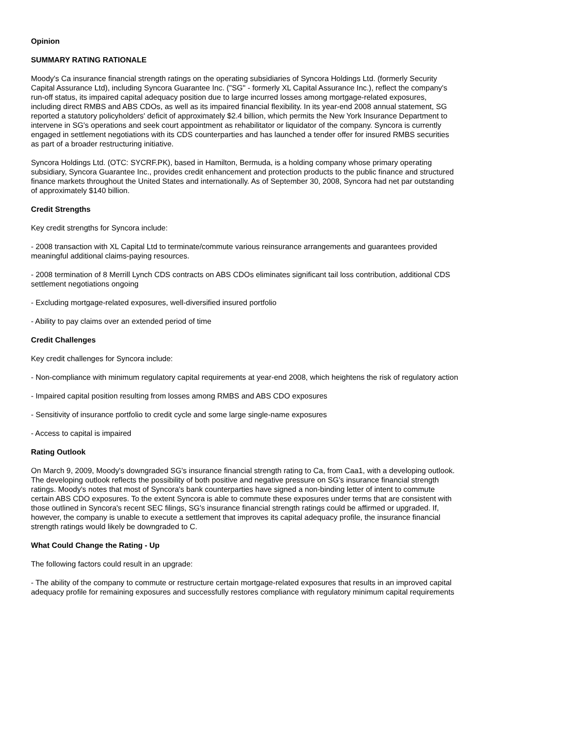Opinion
SUMMARY RATING RATIONALE
Moody's Ca insurance financial strength ratings on the operating subsidiaries of Syncora Holdings Ltd. (formerly Security Capital Assurance Ltd), including Syncora Guarantee Inc. ("SG" - formerly XL Capital Assurance Inc.), reflect the company's run-off status, its impaired capital adequacy position due to large incurred losses among mortgage-related exposures, including direct RMBS and ABS CDOs, as well as its impaired financial flexibility. In its year-end 2008 annual statement, SG reported a statutory policyholders' deficit of approximately $2.4 billion, which permits the New York Insurance Department to intervene in SG's operations and seek court appointment as rehabilitator or liquidator of the company. Syncora is currently engaged in settlement negotiations with its CDS counterparties and has launched a tender offer for insured RMBS securities as part of a broader restructuring initiative.
Syncora Holdings Ltd. (OTC: SYCRF.PK), based in Hamilton, Bermuda, is a holding company whose primary operating subsidiary, Syncora Guarantee Inc., provides credit enhancement and protection products to the public finance and structured finance markets throughout the United States and internationally. As of September 30, 2008, Syncora had net par outstanding of approximately $140 billion.
Credit Strengths
Key credit strengths for Syncora include:
- 2008 transaction with XL Capital Ltd to terminate/commute various reinsurance arrangements and guarantees provided meaningful additional claims-paying resources.
- 2008 termination of 8 Merrill Lynch CDS contracts on ABS CDOs eliminates significant tail loss contribution, additional CDS settlement negotiations ongoing
- Excluding mortgage-related exposures, well-diversified insured portfolio
- Ability to pay claims over an extended period of time
Credit Challenges
Key credit challenges for Syncora include:
- Non-compliance with minimum regulatory capital requirements at year-end 2008, which heightens the risk of regulatory action
- Impaired capital position resulting from losses among RMBS and ABS CDO exposures
- Sensitivity of insurance portfolio to credit cycle and some large single-name exposures
- Access to capital is impaired
Rating Outlook
On March 9, 2009, Moody's downgraded SG's insurance financial strength rating to Ca, from Caa1, with a developing outlook. The developing outlook reflects the possibility of both positive and negative pressure on SG's insurance financial strength ratings. Moody's notes that most of Syncora's bank counterparties have signed a non-binding letter of intent to commute certain ABS CDO exposures. To the extent Syncora is able to commute these exposures under terms that are consistent with those outlined in Syncora's recent SEC filings, SG's insurance financial strength ratings could be affirmed or upgraded. If, however, the company is unable to execute a settlement that improves its capital adequacy profile, the insurance financial strength ratings would likely be downgraded to C.
What Could Change the Rating - Up
The following factors could result in an upgrade:
- The ability of the company to commute or restructure certain mortgage-related exposures that results in an improved capital adequacy profile for remaining exposures and successfully restores compliance with regulatory minimum capital requirements